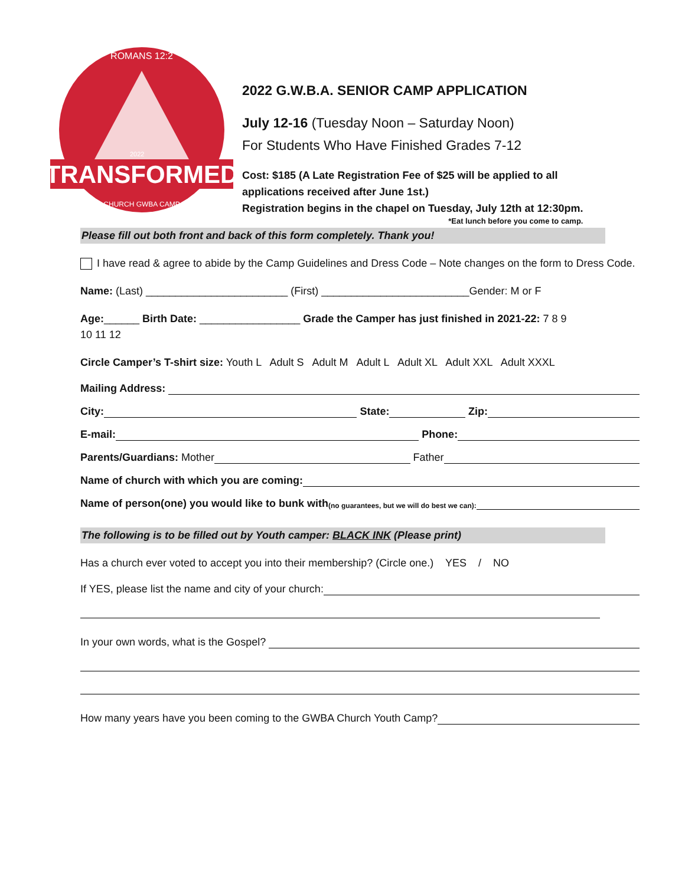TRANSFORMED
ROMANS 12:2
CHURCH GWBA CAMP
2022
2022 G.W.B.A. SENIOR CAMP APPLICATION
July 12-16 (Tuesday Noon – Saturday Noon)
For Students Who Have Finished Grades 7-12
Cost: $185 (A Late Registration Fee of $25 will be applied to all
applications received after June 1st.)
Registration begins in the chapel on Tuesday, July 12th at 12:30pm.
*Eat lunch before you come to camp.
Please fill out both front and back of this form completely. Thank you!
I have read & agree to abide by the Camp Guidelines and Dress Code – Note changes on the form to Dress Code.
Name: (Last) ________________________ (First) _________________________Gender: M or F
Age:______ Birth Date: _________________ Grade the Camper has just finished in 2021-22: 7 8 9
10 11 12
Circle Camper’s T-shirt size: Youth L Adult S Adult M Adult L Adult XL Adult XXL Adult XXXL
Mailing Address:
City: State: Zip:
E-mail: Phone:
Parents/Guardians: Mother Father
Name of church with which you are coming:
Name of person(one) you would like to bunk with (no guarantees, but we will do best we can):
The following is to be filled out by Youth camper: BLACK INK (Please print)
Has a church ever voted to accept you into their membership? (Circle one.) YES / NO
If YES, please list the name and city of your church:
In your own words, what is the Gospel?
How many years have you been coming to the GWBA Church Youth Camp?